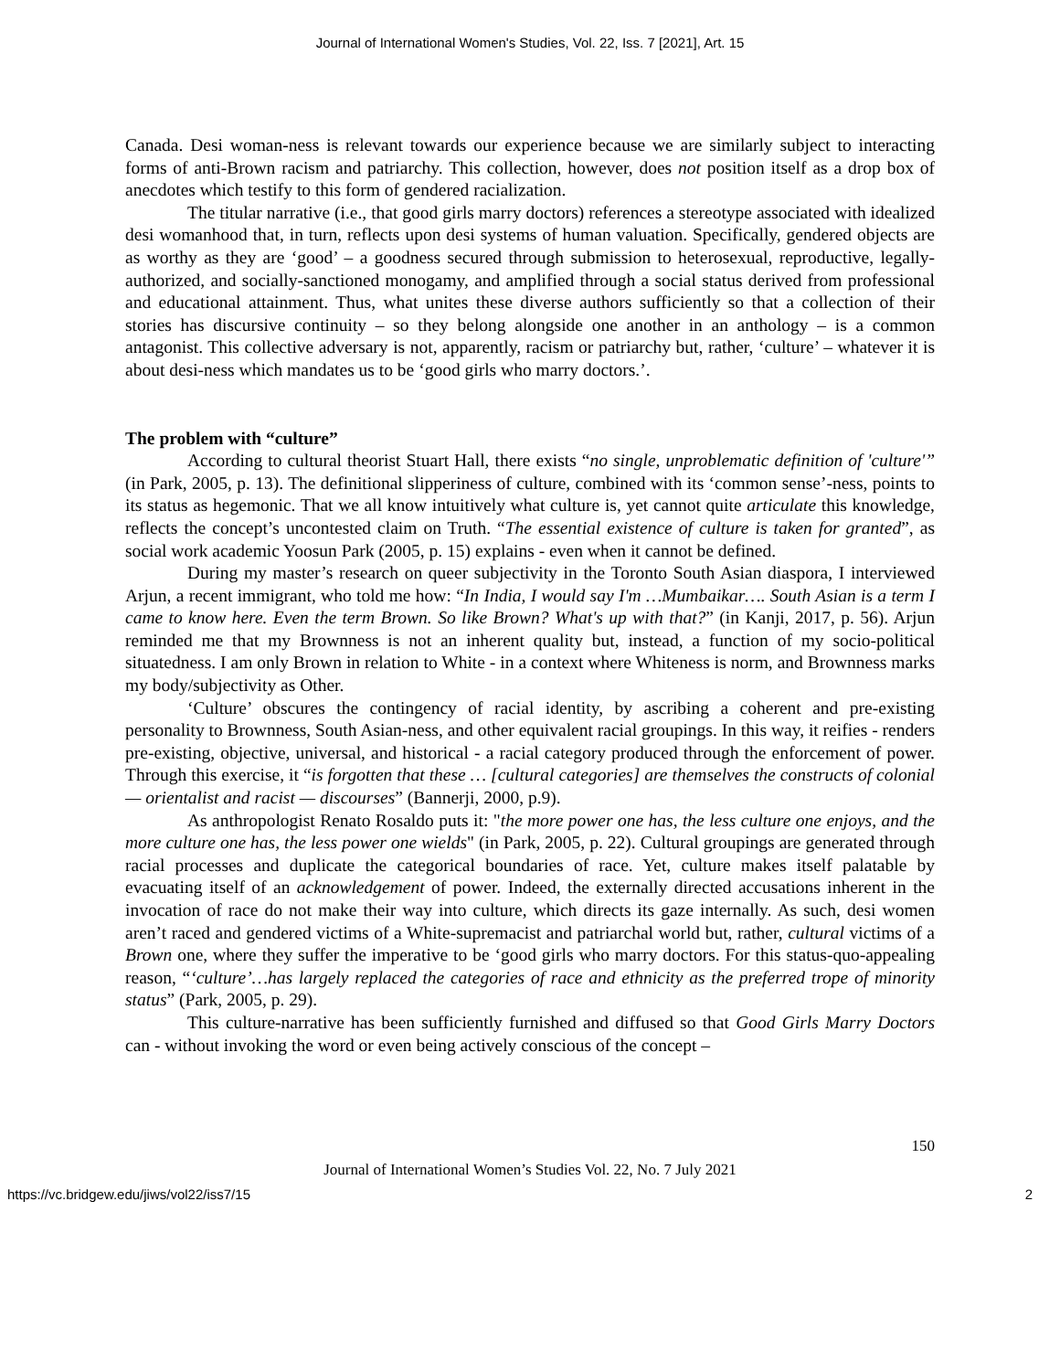Journal of International Women's Studies, Vol. 22, Iss. 7 [2021], Art. 15
Canada. Desi woman-ness is relevant towards our experience because we are similarly subject to interacting forms of anti-Brown racism and patriarchy. This collection, however, does not position itself as a drop box of anecdotes which testify to this form of gendered racialization.
The titular narrative (i.e., that good girls marry doctors) references a stereotype associated with idealized desi womanhood that, in turn, reflects upon desi systems of human valuation. Specifically, gendered objects are as worthy as they are ‘good’ – a goodness secured through submission to heterosexual, reproductive, legally-authorized, and socially-sanctioned monogamy, and amplified through a social status derived from professional and educational attainment. Thus, what unites these diverse authors sufficiently so that a collection of their stories has discursive continuity – so they belong alongside one another in an anthology – is a common antagonist. This collective adversary is not, apparently, racism or patriarchy but, rather, ‘culture’ – whatever it is about desi-ness which mandates us to be ‘good girls who marry doctors.’.
The problem with “culture”
According to cultural theorist Stuart Hall, there exists “no single, unproblematic definition of 'culture'” (in Park, 2005, p. 13). The definitional slipperiness of culture, combined with its ‘common sense’-ness, points to its status as hegemonic. That we all know intuitively what culture is, yet cannot quite articulate this knowledge, reflects the concept’s uncontested claim on Truth. “The essential existence of culture is taken for granted”, as social work academic Yoosun Park (2005, p. 15) explains - even when it cannot be defined.
During my master’s research on queer subjectivity in the Toronto South Asian diaspora, I interviewed Arjun, a recent immigrant, who told me how: “In India, I would say I'm …Mumbaikar…. South Asian is a term I came to know here. Even the term Brown. So like Brown? What's up with that?” (in Kanji, 2017, p. 56). Arjun reminded me that my Brownness is not an inherent quality but, instead, a function of my socio-political situatedness. I am only Brown in relation to White - in a context where Whiteness is norm, and Brownness marks my body/subjectivity as Other.
‘Culture’ obscures the contingency of racial identity, by ascribing a coherent and pre-existing personality to Brownness, South Asian-ness, and other equivalent racial groupings. In this way, it reifies - renders pre-existing, objective, universal, and historical - a racial category produced through the enforcement of power. Through this exercise, it “is forgotten that these … [cultural categories] are themselves the constructs of colonial — orientalist and racist — discourses” (Bannerji, 2000, p.9).
As anthropologist Renato Rosaldo puts it: "the more power one has, the less culture one enjoys, and the more culture one has, the less power one wields" (in Park, 2005, p. 22). Cultural groupings are generated through racial processes and duplicate the categorical boundaries of race. Yet, culture makes itself palatable by evacuating itself of an acknowledgement of power. Indeed, the externally directed accusations inherent in the invocation of race do not make their way into culture, which directs its gaze internally. As such, desi women aren’t raced and gendered victims of a White-supremacist and patriarchal world but, rather, cultural victims of a Brown one, where they suffer the imperative to be ‘good girls who marry doctors. For this status-quo-appealing reason, “‘culture’…has largely replaced the categories of race and ethnicity as the preferred trope of minority status” (Park, 2005, p. 29).
This culture-narrative has been sufficiently furnished and diffused so that Good Girls Marry Doctors can - without invoking the word or even being actively conscious of the concept –
150
Journal of International Women’s Studies Vol. 22, No. 7 July 2021
https://vc.bridgew.edu/jiws/vol22/iss7/15 2